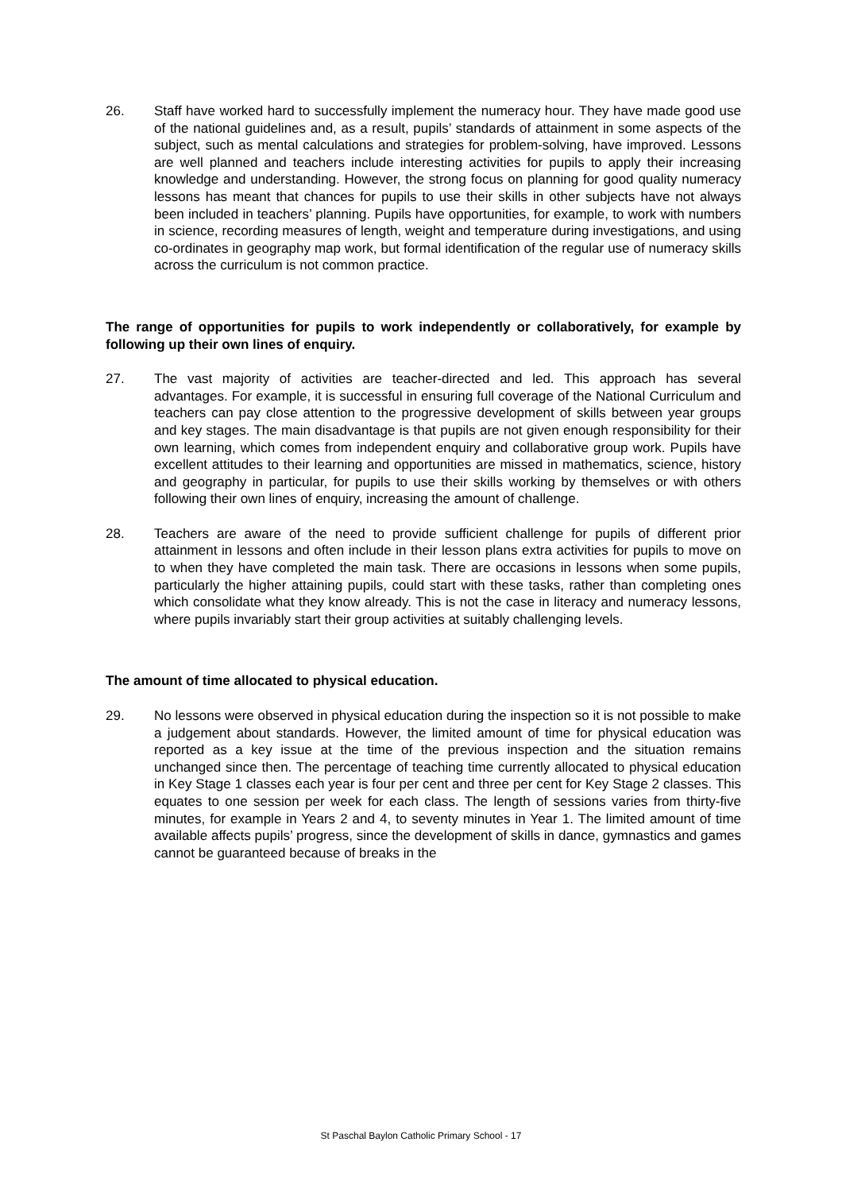26. Staff have worked hard to successfully implement the numeracy hour. They have made good use of the national guidelines and, as a result, pupils’ standards of attainment in some aspects of the subject, such as mental calculations and strategies for problem-solving, have improved. Lessons are well planned and teachers include interesting activities for pupils to apply their increasing knowledge and understanding. However, the strong focus on planning for good quality numeracy lessons has meant that chances for pupils to use their skills in other subjects have not always been included in teachers’ planning. Pupils have opportunities, for example, to work with numbers in science, recording measures of length, weight and temperature during investigations, and using co-ordinates in geography map work, but formal identification of the regular use of numeracy skills across the curriculum is not common practice.
The range of opportunities for pupils to work independently or collaboratively, for example by following up their own lines of enquiry.
27. The vast majority of activities are teacher-directed and led. This approach has several advantages. For example, it is successful in ensuring full coverage of the National Curriculum and teachers can pay close attention to the progressive development of skills between year groups and key stages. The main disadvantage is that pupils are not given enough responsibility for their own learning, which comes from independent enquiry and collaborative group work. Pupils have excellent attitudes to their learning and opportunities are missed in mathematics, science, history and geography in particular, for pupils to use their skills working by themselves or with others following their own lines of enquiry, increasing the amount of challenge.
28. Teachers are aware of the need to provide sufficient challenge for pupils of different prior attainment in lessons and often include in their lesson plans extra activities for pupils to move on to when they have completed the main task. There are occasions in lessons when some pupils, particularly the higher attaining pupils, could start with these tasks, rather than completing ones which consolidate what they know already. This is not the case in literacy and numeracy lessons, where pupils invariably start their group activities at suitably challenging levels.
The amount of time allocated to physical education.
29. No lessons were observed in physical education during the inspection so it is not possible to make a judgement about standards. However, the limited amount of time for physical education was reported as a key issue at the time of the previous inspection and the situation remains unchanged since then. The percentage of teaching time currently allocated to physical education in Key Stage 1 classes each year is four per cent and three per cent for Key Stage 2 classes. This equates to one session per week for each class. The length of sessions varies from thirty-five minutes, for example in Years 2 and 4, to seventy minutes in Year 1. The limited amount of time available affects pupils’ progress, since the development of skills in dance, gymnastics and games cannot be guaranteed because of breaks in the
St Paschal Baylon Catholic Primary School - 17